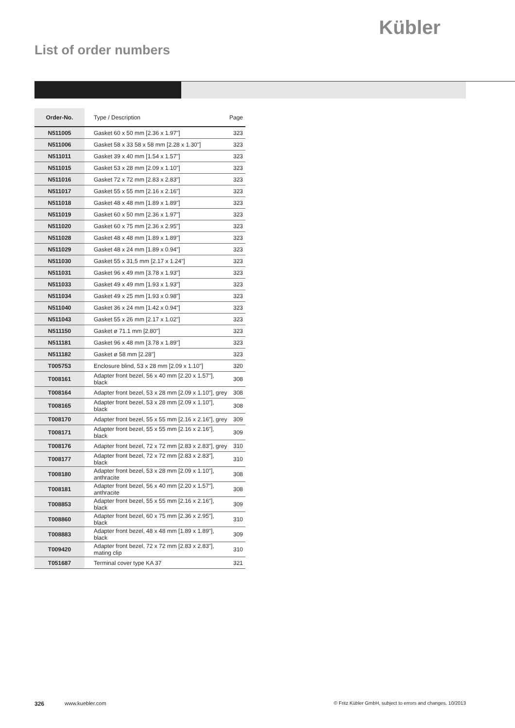Kübler
List of order numbers
| Order-No. | Type / Description | Page |
| --- | --- | --- |
| N511005 | Gasket 60 x 50 mm [2.36 x 1.97"] | 323 |
| N511006 | Gasket 58 x 33 58 x 58 mm [2.28 x 1.30"] | 323 |
| N511011 | Gasket 39 x 40 mm [1.54 x 1.57"] | 323 |
| N511015 | Gasket 53 x 28 mm [2.09 x 1.10"] | 323 |
| N511016 | Gasket 72 x 72 mm [2.83 x 2.83"] | 323 |
| N511017 | Gasket 55 x 55 mm [2.16 x 2.16"] | 323 |
| N511018 | Gasket 48 x 48 mm [1.89 x 1.89"] | 323 |
| N511019 | Gasket 60 x 50 mm [2.36 x 1.97"] | 323 |
| N511020 | Gasket 60 x 75 mm [2.36 x 2.95"] | 323 |
| N511028 | Gasket 48 x 48 mm [1.89 x 1.89"] | 323 |
| N511029 | Gasket 48 x 24 mm [1.89 x 0.94"] | 323 |
| N511030 | Gasket 55 x 31,5 mm [2.17 x 1.24"] | 323 |
| N511031 | Gasket 96 x 49 mm [3.78 x 1.93"] | 323 |
| N511033 | Gasket 49 x 49 mm [1.93 x 1.93"] | 323 |
| N511034 | Gasket 49 x 25 mm [1.93 x 0.98"] | 323 |
| N511040 | Gasket 36 x 24 mm [1.42 x 0.94"] | 323 |
| N511043 | Gasket 55 x 26 mm [2.17 x 1.02"] | 323 |
| N511150 | Gasket ø 71.1 mm [2.80"] | 323 |
| N511181 | Gasket 96 x 48 mm [3.78 x 1.89"] | 323 |
| N511182 | Gasket ø 58 mm [2.28"] | 323 |
| T005753 | Enclosure blind, 53 x 28 mm [2.09 x 1.10"] | 320 |
| T008161 | Adapter front bezel, 56 x 40 mm [2.20 x 1.57"], black | 308 |
| T008164 | Adapter front bezel, 53 x 28 mm [2.09 x 1.10"], grey | 308 |
| T008165 | Adapter front bezel, 53 x 28 mm [2.09 x 1.10"], black | 308 |
| T008170 | Adapter front bezel, 55 x 55 mm [2.16 x 2.16"], grey | 309 |
| T008171 | Adapter front bezel, 55 x 55 mm [2.16 x 2.16"], black | 309 |
| T008176 | Adapter front bezel, 72 x 72 mm [2.83 x 2.83"], grey | 310 |
| T008177 | Adapter front bezel, 72 x 72 mm [2.83 x 2.83"], black | 310 |
| T008180 | Adapter front bezel, 53 x 28 mm [2.09 x 1.10"], anthracite | 308 |
| T008181 | Adapter front bezel, 56 x 40 mm [2.20 x 1.57"], anthracite | 308 |
| T008853 | Adapter front bezel, 55 x 55 mm [2.16 x 2.16"], black | 309 |
| T008860 | Adapter front bezel, 60 x 75 mm [2.36 x 2.95"], black | 310 |
| T008883 | Adapter front bezel, 48 x 48 mm [1.89 x 1.89"], black | 309 |
| T009420 | Adapter front bezel, 72 x 72 mm [2.83 x 2.83"], mating clip | 310 |
| T051687 | Terminal cover type KA 37 | 321 |
326 www.kuebler.com
© Fritz Kübler GmbH, subject to errors and changes. 10/2013